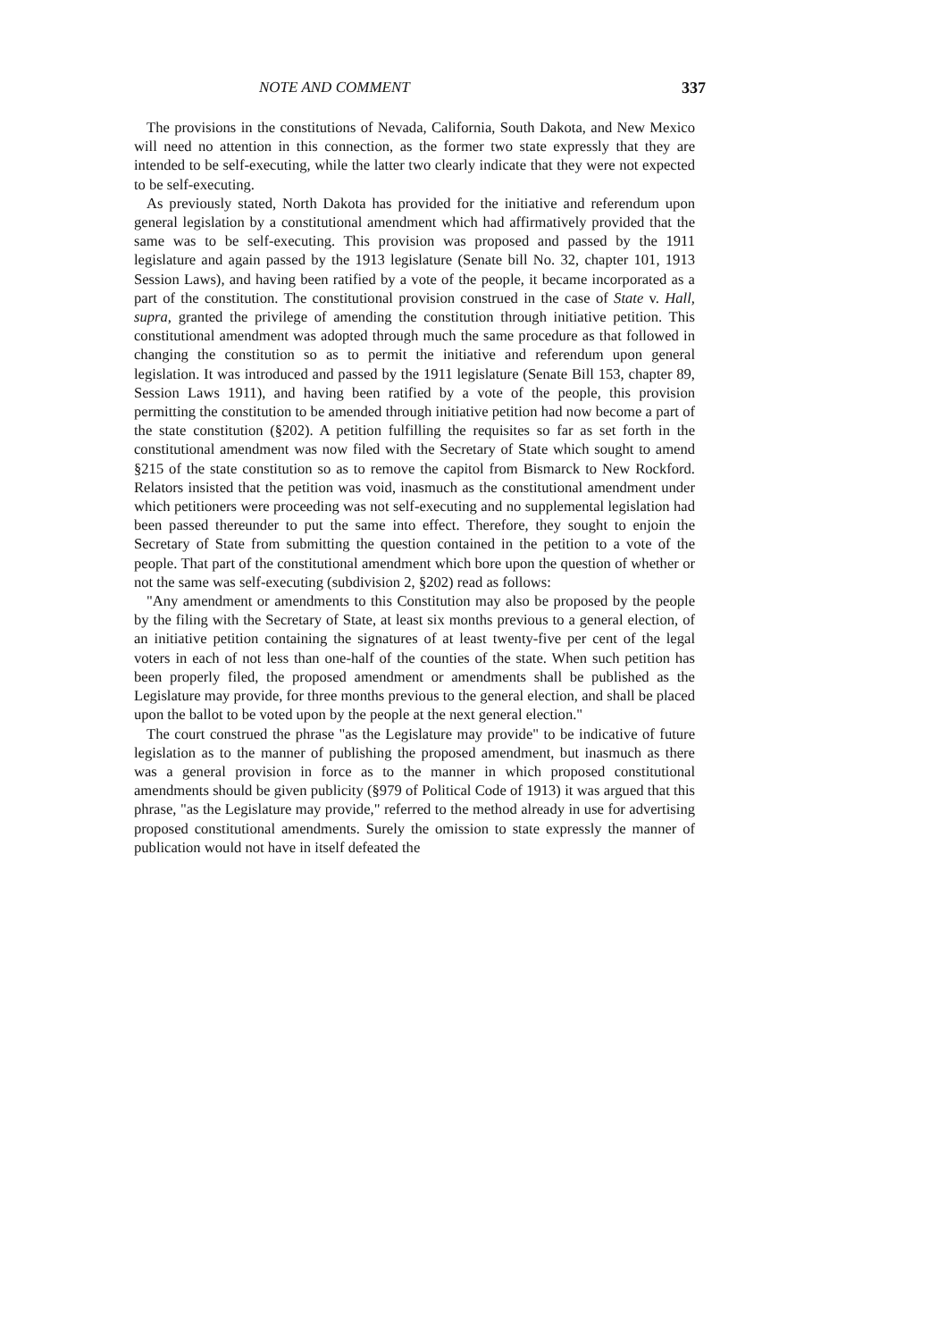NOTE AND COMMENT 337
The provisions in the constitutions of Nevada, California, South Dakota, and New Mexico will need no attention in this connection, as the former two state expressly that they are intended to be self-executing, while the latter two clearly indicate that they were not expected to be self-executing.
As previously stated, North Dakota has provided for the initiative and referendum upon general legislation by a constitutional amendment which had affirmatively provided that the same was to be self-executing. This provision was proposed and passed by the 1911 legislature and again passed by the 1913 legislature (Senate bill No. 32, chapter 101, 1913 Session Laws), and having been ratified by a vote of the people, it became incorporated as a part of the constitution. The constitutional provision construed in the case of State v. Hall, supra, granted the privilege of amending the constitution through initiative petition. This constitutional amendment was adopted through much the same procedure as that followed in changing the constitution so as to permit the initiative and referendum upon general legislation. It was introduced and passed by the 1911 legislature (Senate Bill 153, chapter 89, Session Laws 1911), and having been ratified by a vote of the people, this provision permitting the constitution to be amended through initiative petition had now become a part of the state constitution (§202). A petition fulfilling the requisites so far as set forth in the constitutional amendment was now filed with the Secretary of State which sought to amend §215 of the state constitution so as to remove the capitol from Bismarck to New Rockford. Relators insisted that the petition was void, inasmuch as the constitutional amendment under which petitioners were proceeding was not self-executing and no supplemental legislation had been passed thereunder to put the same into effect. Therefore, they sought to enjoin the Secretary of State from submitting the question contained in the petition to a vote of the people. That part of the constitutional amendment which bore upon the question of whether or not the same was self-executing (subdivision 2, §202) read as follows:
"Any amendment or amendments to this Constitution may also be proposed by the people by the filing with the Secretary of State, at least six months previous to a general election, of an initiative petition containing the signatures of at least twenty-five per cent of the legal voters in each of not less than one-half of the counties of the state. When such petition has been properly filed, the proposed amendment or amendments shall be published as the Legislature may provide, for three months previous to the general election, and shall be placed upon the ballot to be voted upon by the people at the next general election."
The court construed the phrase "as the Legislature may provide" to be indicative of future legislation as to the manner of publishing the proposed amendment, but inasmuch as there was a general provision in force as to the manner in which proposed constitutional amendments should be given publicity (§979 of Political Code of 1913) it was argued that this phrase, "as the Legislature may provide," referred to the method already in use for advertising proposed constitutional amendments. Surely the omission to state expressly the manner of publication would not have in itself defeated the